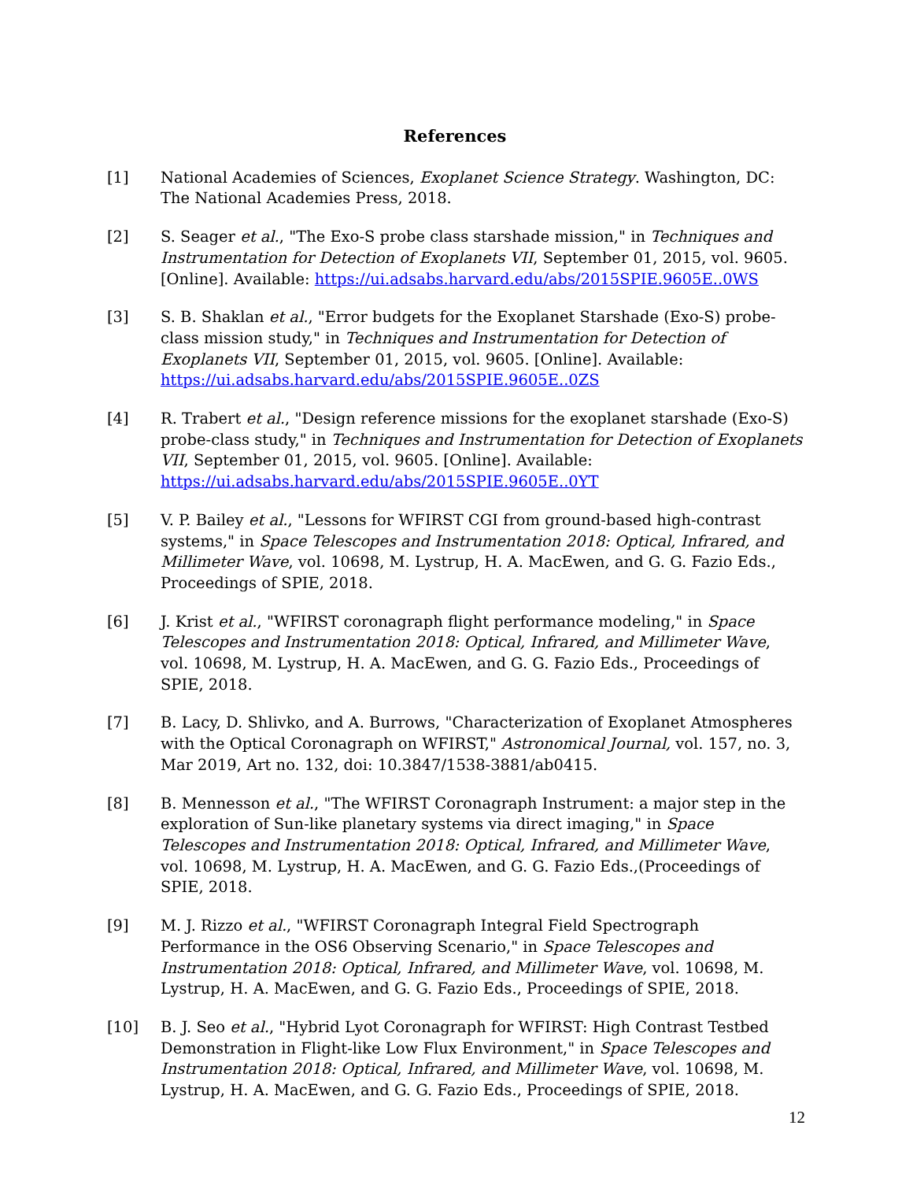References
[1] National Academies of Sciences, Exoplanet Science Strategy. Washington, DC: The National Academies Press, 2018.
[2] S. Seager et al., "The Exo-S probe class starshade mission," in Techniques and Instrumentation for Detection of Exoplanets VII, September 01, 2015, vol. 9605. [Online]. Available: https://ui.adsabs.harvard.edu/abs/2015SPIE.9605E..0WS
[3] S. B. Shaklan et al., "Error budgets for the Exoplanet Starshade (Exo-S) probe-class mission study," in Techniques and Instrumentation for Detection of Exoplanets VII, September 01, 2015, vol. 9605. [Online]. Available: https://ui.adsabs.harvard.edu/abs/2015SPIE.9605E..0ZS
[4] R. Trabert et al., "Design reference missions for the exoplanet starshade (Exo-S) probe-class study," in Techniques and Instrumentation for Detection of Exoplanets VII, September 01, 2015, vol. 9605. [Online]. Available: https://ui.adsabs.harvard.edu/abs/2015SPIE.9605E..0YT
[5] V. P. Bailey et al., "Lessons for WFIRST CGI from ground-based high-contrast systems," in Space Telescopes and Instrumentation 2018: Optical, Infrared, and Millimeter Wave, vol. 10698, M. Lystrup, H. A. MacEwen, and G. G. Fazio Eds., Proceedings of SPIE, 2018.
[6] J. Krist et al., "WFIRST coronagraph flight performance modeling," in Space Telescopes and Instrumentation 2018: Optical, Infrared, and Millimeter Wave, vol. 10698, M. Lystrup, H. A. MacEwen, and G. G. Fazio Eds., Proceedings of SPIE, 2018.
[7] B. Lacy, D. Shlivko, and A. Burrows, "Characterization of Exoplanet Atmospheres with the Optical Coronagraph on WFIRST," Astronomical Journal, vol. 157, no. 3, Mar 2019, Art no. 132, doi: 10.3847/1538-3881/ab0415.
[8] B. Mennesson et al., "The WFIRST Coronagraph Instrument: a major step in the exploration of Sun-like planetary systems via direct imaging," in Space Telescopes and Instrumentation 2018: Optical, Infrared, and Millimeter Wave, vol. 10698, M. Lystrup, H. A. MacEwen, and G. G. Fazio Eds.,(Proceedings of SPIE, 2018.
[9] M. J. Rizzo et al., "WFIRST Coronagraph Integral Field Spectrograph Performance in the OS6 Observing Scenario," in Space Telescopes and Instrumentation 2018: Optical, Infrared, and Millimeter Wave, vol. 10698, M. Lystrup, H. A. MacEwen, and G. G. Fazio Eds., Proceedings of SPIE, 2018.
[10] B. J. Seo et al., "Hybrid Lyot Coronagraph for WFIRST: High Contrast Testbed Demonstration in Flight-like Low Flux Environment," in Space Telescopes and Instrumentation 2018: Optical, Infrared, and Millimeter Wave, vol. 10698, M. Lystrup, H. A. MacEwen, and G. G. Fazio Eds., Proceedings of SPIE, 2018.
12